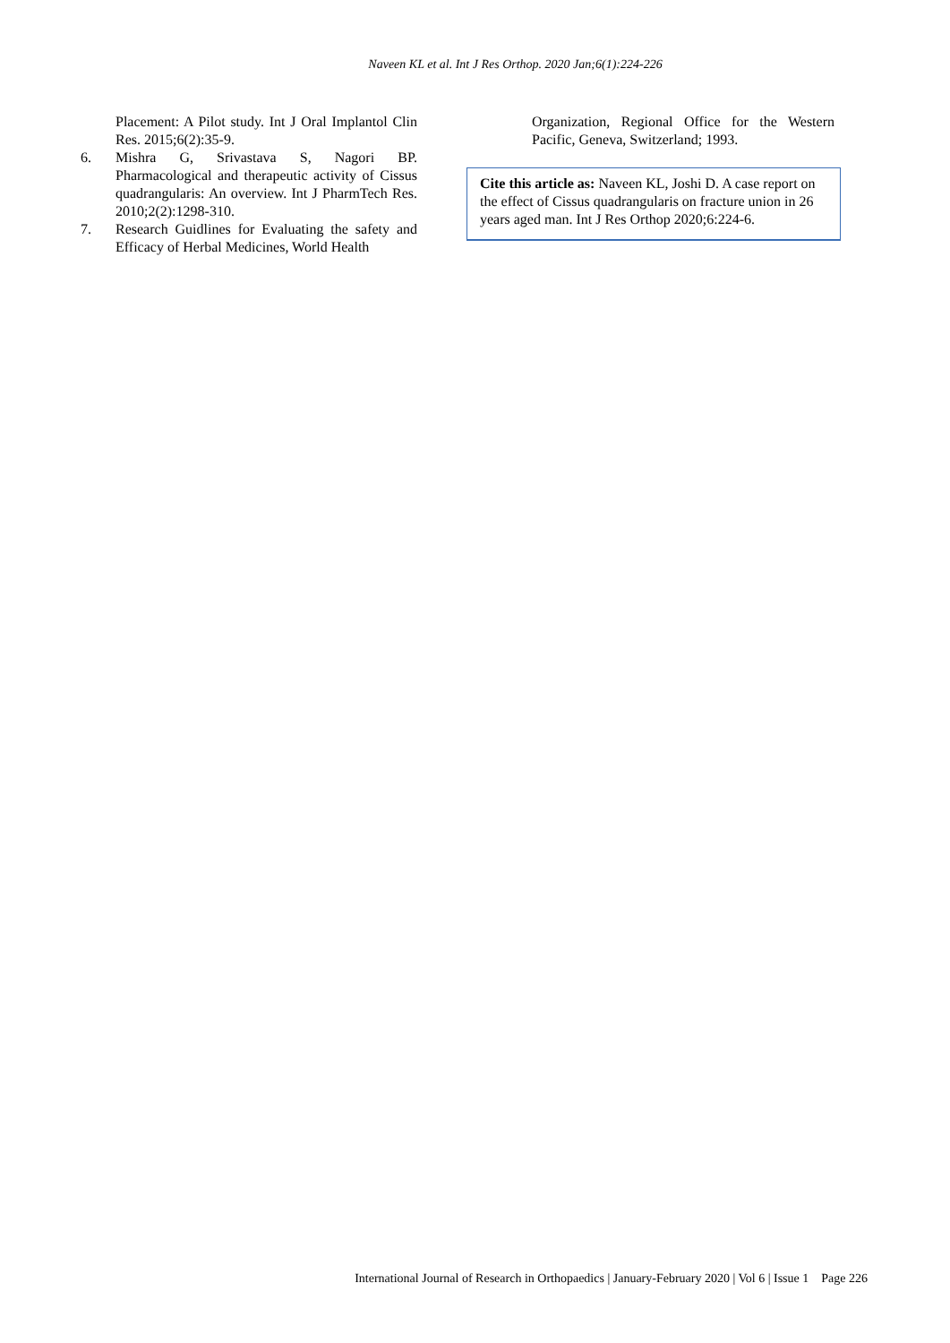Naveen KL et al. Int J Res Orthop. 2020 Jan;6(1):224-226
Placement: A Pilot study. Int J Oral Implantol Clin Res. 2015;6(2):35-9.
6. Mishra G, Srivastava S, Nagori BP. Pharmacological and therapeutic activity of Cissus quadrangularis: An overview. Int J PharmTech Res. 2010;2(2):1298-310.
7. Research Guidlines for Evaluating the safety and Efficacy of Herbal Medicines, World Health
Organization, Regional Office for the Western Pacific, Geneva, Switzerland; 1993.
Cite this article as: Naveen KL, Joshi D. A case report on the effect of Cissus quadrangularis on fracture union in 26 years aged man. Int J Res Orthop 2020;6:224-6.
International Journal of Research in Orthopaedics | January-February 2020 | Vol 6 | Issue 1 Page 226